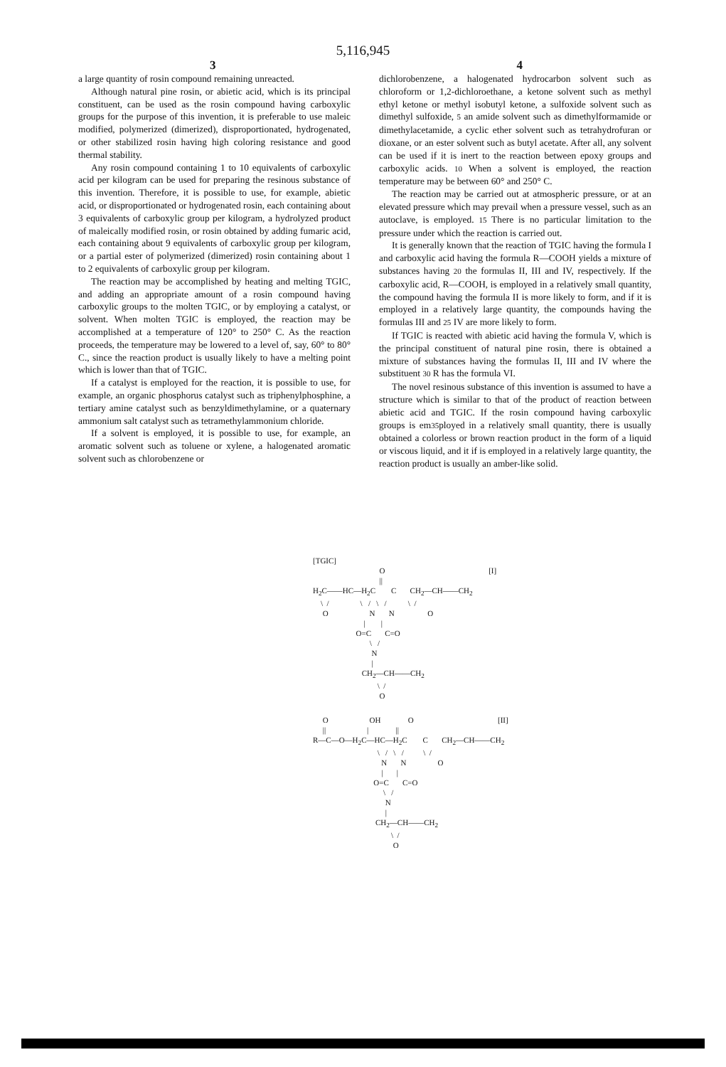5,116,945
3 4
a large quantity of rosin compound remaining unreacted.
Although natural pine rosin, or abietic acid, which is its principal constituent, can be used as the rosin compound having carboxylic groups for the purpose of this invention, it is preferable to use maleic modified, polymerized (dimerized), disproportionated, hydrogenated, or other stabilized rosin having high coloring resistance and good thermal stability.
Any rosin compound containing 1 to 10 equivalents of carboxylic acid per kilogram can be used for preparing the resinous substance of this invention. Therefore, it is possible to use, for example, abietic acid, or disproportionated or hydrogenated rosin, each containing about 3 equivalents of carboxylic group per kilogram, a hydrolyzed product of maleically modified rosin, or rosin obtained by adding fumaric acid, each containing about 9 equivalents of carboxylic group per kilogram, or a partial ester of polymerized (dimerized) rosin containing about 1 to 2 equivalents of carboxylic group per kilogram.
The reaction may be accomplished by heating and melting TGIC, and adding an appropriate amount of a rosin compound having carboxylic groups to the molten TGIC, or by employing a catalyst, or solvent. When molten TGIC is employed, the reaction may be accomplished at a temperature of 120° to 250° C. As the reaction proceeds, the temperature may be lowered to a level of, say, 60° to 80° C., since the reaction product is usually likely to have a melting point which is lower than that of TGIC.
If a catalyst is employed for the reaction, it is possible to use, for example, an organic phosphorus catalyst such as triphenylphosphine, a tertiary amine catalyst such as benzyldimethylamine, or a quaternary ammonium salt catalyst such as tetramethylammonium chloride.
If a solvent is employed, it is possible to use, for example, an aromatic solvent such as toluene or xylene, a halogenated aromatic solvent such as chlorobenzene or
dichlorobenzene, a halogenated hydrocarbon solvent such as chloroform or 1,2-dichloroethane, a ketone solvent such as methyl ethyl ketone or methyl isobutyl ketone, a sulfoxide solvent such as dimethyl sulfoxide, 5 an amide solvent such as dimethylformamide or dimethylacetamide, a cyclic ether solvent such as tetrahydrofuran or dioxane, or an ester solvent such as butyl acetate. After all, any solvent can be used if it is inert to the reaction between epoxy groups and carboxylic acids. 10 When a solvent is employed, the reaction temperature may be between 60° and 250° C.
The reaction may be carried out at atmospheric pressure, or at an elevated pressure which may prevail when a pressure vessel, such as an autoclave, is employed. 15 There is no particular limitation to the pressure under which the reaction is carried out.
It is generally known that the reaction of TGIC having the formula I and carboxylic acid having the formula R—COOH yields a mixture of substances having 20 the formulas II, III and IV, respectively. If the carboxylic acid, R—COOH, is employed in a relatively small quantity, the compound having the formula II is more likely to form, and if it is employed in a relatively large quantity, the compounds having the formulas III and 25 IV are more likely to form.
If TGIC is reacted with abietic acid having the formula V, which is the principal constituent of natural pine rosin, there is obtained a mixture of substances having the formulas II, III and IV where the substituent 30 R has the formula VI.
The novel resinous substance of this invention is assumed to have a structure which is similar to that of the product of reaction between abietic acid and TGIC. If the rosin compound having carboxylic groups is em35ployed in a relatively small quantity, there is usually obtained a colorless or brown reaction product in the form of a liquid or viscous liquid, and it if is employed in a relatively large quantity, the reaction product is usually an amber-like solid.
[TGIC]
                                  O                                                     [I]
                                  ||
H2C——HC—H2C        C       CH2—CH——CH2
    \  /                \   /   \   /           \  /
     O                     N       N                 O
                          |        |
                      O=C       C=O
                             \   /
                              N
                              |
                         CH2—CH——CH2
                                 \  /
                                  O
     O                     OH              O                                           [II]
     ||                     |              ||
R—C—O—H2C—HC—H2C        C       CH2—CH——CH2
                                 \   /   \   /          \  /
                                   N       N                O
                                   |       |
                               O=C       C=O
                                    \   /
                                     N
                                     |
                                CH2—CH——CH2
                                        \  /
                                         O